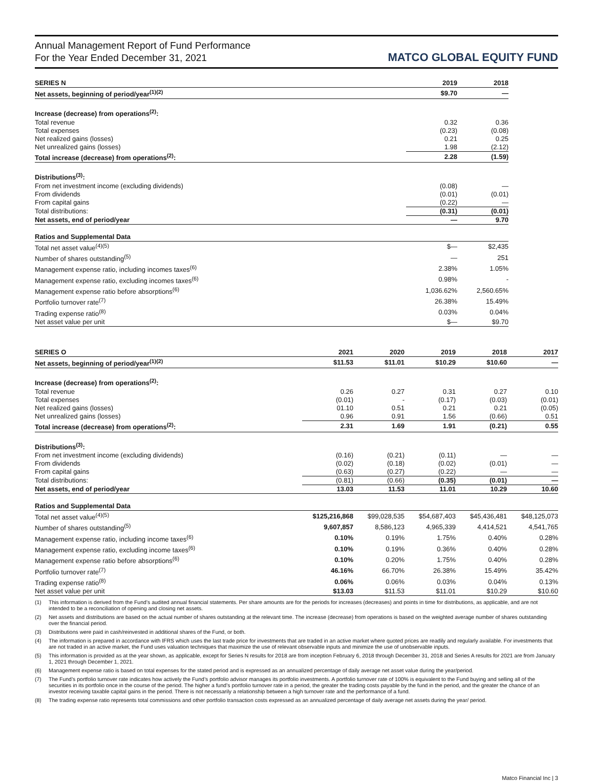Annual Management Report of Fund Performance
For the Year Ended December 31, 2021
MATCO GLOBAL EQUITY FUND
| SERIES N | 2019 | 2018 |
| --- | --- | --- |
| Net assets, beginning of period/year<sup>(1)(2)</sup> | $9.70 | — |
| Increase (decrease) from operations<sup>(2)</sup>: | | |
| Total revenue | 0.32 | 0.36 |
| Total expenses | (0.23) | (0.08) |
| Net realized gains (losses) | 0.21 | 0.25 |
| Net unrealized gains (losses) | 1.98 | (2.12) |
| Total increase (decrease) from operations<sup>(2)</sup>: | 2.28 | (1.59) |
| Distributions<sup>(3)</sup>: | | |
| From net investment income (excluding dividends) | (0.08) | — |
| From dividends | (0.01) | (0.01) |
| From capital gains | (0.22) | — |
| Total distributions: | (0.31) | (0.01) |
| Net assets, end of period/year | — | 9.70 |
| Ratios and Supplemental Data | | |
| Total net asset value<sup>(4)(5)</sup> | $— | $2,435 |
| Number of shares outstanding<sup>(5)</sup> | — | 251 |
| Management expense ratio, including incomes taxes<sup>(6)</sup> | 2.38% | 1.05% |
| Management expense ratio, excluding incomes taxes<sup>(6)</sup> | 0.98% | - |
| Management expense ratio before absorptions<sup>(6)</sup> | 1,036.62% | 2,560.65% |
| Portfolio turnover rate<sup>(7)</sup> | 26.38% | 15.49% |
| Trading expense ratio<sup>(8)</sup> | 0.03% | 0.04% |
| Net asset value per unit | $— | $9.70 |
| SERIES O | 2021 | 2020 | 2019 | 2018 | 2017 |
| --- | --- | --- | --- | --- | --- |
| Net assets, beginning of period/year<sup>(1)(2)</sup> | $11.53 | $11.01 | $10.29 | $10.60 | — |
| Increase (decrease) from operations<sup>(2)</sup>: | | | | | |
| Total revenue | 0.26 | 0.27 | 0.31 | 0.27 | 0.10 |
| Total expenses | (0.01) | - | (0.17) | (0.03) | (0.01) |
| Net realized gains (losses) | 01.10 | 0.51 | 0.21 | 0.21 | (0.05) |
| Net unrealized gains (losses) | 0.96 | 0.91 | 1.56 | (0.66) | 0.51 |
| Total increase (decrease) from operations<sup>(2)</sup>: | 2.31 | 1.69 | 1.91 | (0.21) | 0.55 |
| Distributions<sup>(3)</sup>: | | | | | |
| From net investment income (excluding dividends) | (0.16) | (0.21) | (0.11) | — | — |
| From dividends | (0.02) | (0.18) | (0.02) | (0.01) | — |
| From capital gains | (0.63) | (0.27) | (0.22) | — | — |
| Total distributions: | (0.81) | (0.66) | (0.35) | (0.01) | — |
| Net assets, end of period/year | 13.03 | 11.53 | 11.01 | 10.29 | 10.60 |
| Ratios and Supplemental Data | | | | | |
| Total net asset value<sup>(4)(5)</sup> | $125,216,868 | $99,028,535 | $54,687,403 | $45,436,481 | $48,125,073 |
| Number of shares outstanding<sup>(5)</sup> | 9,607,857 | 8,586,123 | 4,965,339 | 4,414,521 | 4,541,765 |
| Management expense ratio, including income taxes<sup>(6)</sup> | 0.10% | 0.19% | 1.75% | 0.40% | 0.28% |
| Management expense ratio, excluding income taxes<sup>(6)</sup> | 0.10% | 0.19% | 0.36% | 0.40% | 0.28% |
| Management expense ratio before absorptions<sup>(6)</sup> | 0.10% | 0.20% | 1.75% | 0.40% | 0.28% |
| Portfolio turnover rate<sup>(7)</sup> | 46.16% | 66.70% | 26.38% | 15.49% | 35.42% |
| Trading expense ratio<sup>(8)</sup> | 0.06% | 0.06% | 0.03% | 0.04% | 0.13% |
| Net asset value per unit | $13.03 | $11.53 | $11.01 | $10.29 | $10.60 |
(1) This information is derived from the Fund’s audited annual financial statements. Per share amounts are for the periods for increases (decreases) and points in time for distributions, as applicable, and are not intended to be a reconciliation of opening and closing net assets.
(2) Net assets and distributions are based on the actual number of shares outstanding at the relevant time. The increase (decrease) from operations is based on the weighted average number of shares outstanding over the financial period.
(3) Distributions were paid in cash/reinvested in additional shares of the Fund, or both.
(4) The information is prepared in accordance with IFRS which uses the last trade price for investments that are traded in an active market where quoted prices are readily and regularly available. For investments that are not traded in an active market, the Fund uses valuation techniques that maximize the use of relevant observable inputs and minimize the use of unobservable inputs.
(5) This information is provided as at the year shown, as applicable, except for Series N results for 2018 are from inception February 6, 2018 through December 31, 2018 and Series A results for 2021 are from January 1, 2021 through December 1, 2021.
(6) Management expense ratio is based on total expenses for the stated period and is expressed as an annualized percentage of daily average net asset value during the year/period.
(7) The Fund’s portfolio turnover rate indicates how actively the Fund’s portfolio advisor manages its portfolio investments. A portfolio turnover rate of 100% is equivalent to the Fund buying and selling all of the securities in its portfolio once in the course of the period. The higher a fund’s portfolio turnover rate in a period, the greater the trading costs payable by the fund in the period, and the greater the chance of an investor receiving taxable capital gains in the period. There is not necessarily a relationship between a high turnover rate and the performance of a fund.
(8) The trading expense ratio represents total commissions and other portfolio transaction costs expressed as an annualized percentage of daily average net assets during the year/ period.
Matco Financial Inc | 3